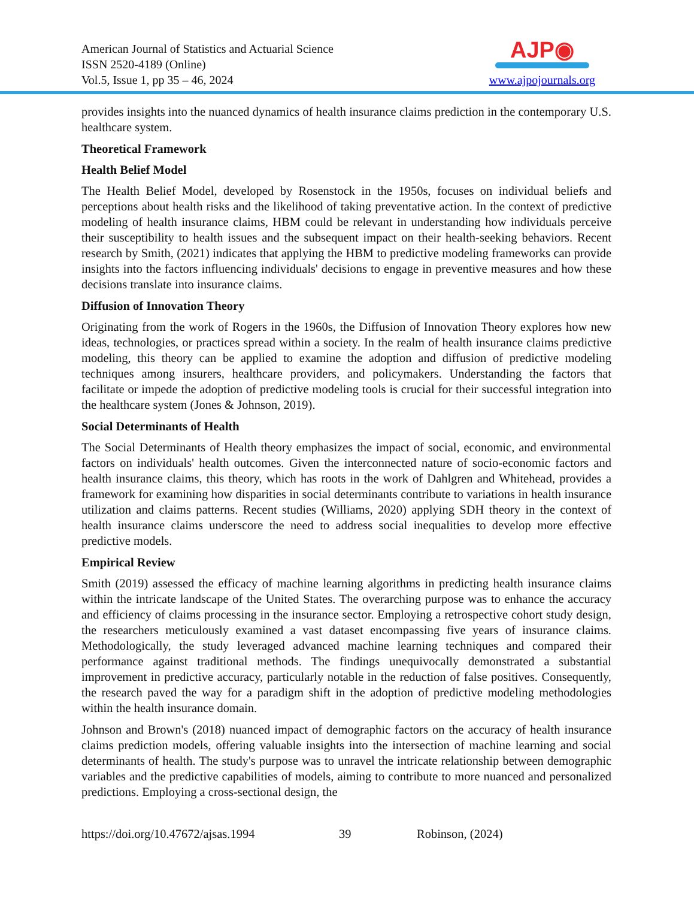American Journal of Statistics and Actuarial Science
ISSN 2520-4189 (Online)
Vol.5, Issue 1, pp 35 – 46, 2024
AJP◉
www.ajpojournals.org
provides insights into the nuanced dynamics of health insurance claims prediction in the contemporary U.S. healthcare system.
Theoretical Framework
Health Belief Model
The Health Belief Model, developed by Rosenstock in the 1950s, focuses on individual beliefs and perceptions about health risks and the likelihood of taking preventative action. In the context of predictive modeling of health insurance claims, HBM could be relevant in understanding how individuals perceive their susceptibility to health issues and the subsequent impact on their health-seeking behaviors. Recent research by Smith, (2021) indicates that applying the HBM to predictive modeling frameworks can provide insights into the factors influencing individuals' decisions to engage in preventive measures and how these decisions translate into insurance claims.
Diffusion of Innovation Theory
Originating from the work of Rogers in the 1960s, the Diffusion of Innovation Theory explores how new ideas, technologies, or practices spread within a society. In the realm of health insurance claims predictive modeling, this theory can be applied to examine the adoption and diffusion of predictive modeling techniques among insurers, healthcare providers, and policymakers. Understanding the factors that facilitate or impede the adoption of predictive modeling tools is crucial for their successful integration into the healthcare system (Jones & Johnson, 2019).
Social Determinants of Health
The Social Determinants of Health theory emphasizes the impact of social, economic, and environmental factors on individuals' health outcomes. Given the interconnected nature of socio-economic factors and health insurance claims, this theory, which has roots in the work of Dahlgren and Whitehead, provides a framework for examining how disparities in social determinants contribute to variations in health insurance utilization and claims patterns. Recent studies (Williams, 2020) applying SDH theory in the context of health insurance claims underscore the need to address social inequalities to develop more effective predictive models.
Empirical Review
Smith (2019) assessed the efficacy of machine learning algorithms in predicting health insurance claims within the intricate landscape of the United States. The overarching purpose was to enhance the accuracy and efficiency of claims processing in the insurance sector. Employing a retrospective cohort study design, the researchers meticulously examined a vast dataset encompassing five years of insurance claims. Methodologically, the study leveraged advanced machine learning techniques and compared their performance against traditional methods. The findings unequivocally demonstrated a substantial improvement in predictive accuracy, particularly notable in the reduction of false positives. Consequently, the research paved the way for a paradigm shift in the adoption of predictive modeling methodologies within the health insurance domain.
Johnson and Brown's (2018) nuanced impact of demographic factors on the accuracy of health insurance claims prediction models, offering valuable insights into the intersection of machine learning and social determinants of health. The study's purpose was to unravel the intricate relationship between demographic variables and the predictive capabilities of models, aiming to contribute to more nuanced and personalized predictions. Employing a cross-sectional design, the
https://doi.org/10.47672/ajsas.1994 39 Robinson, (2024)